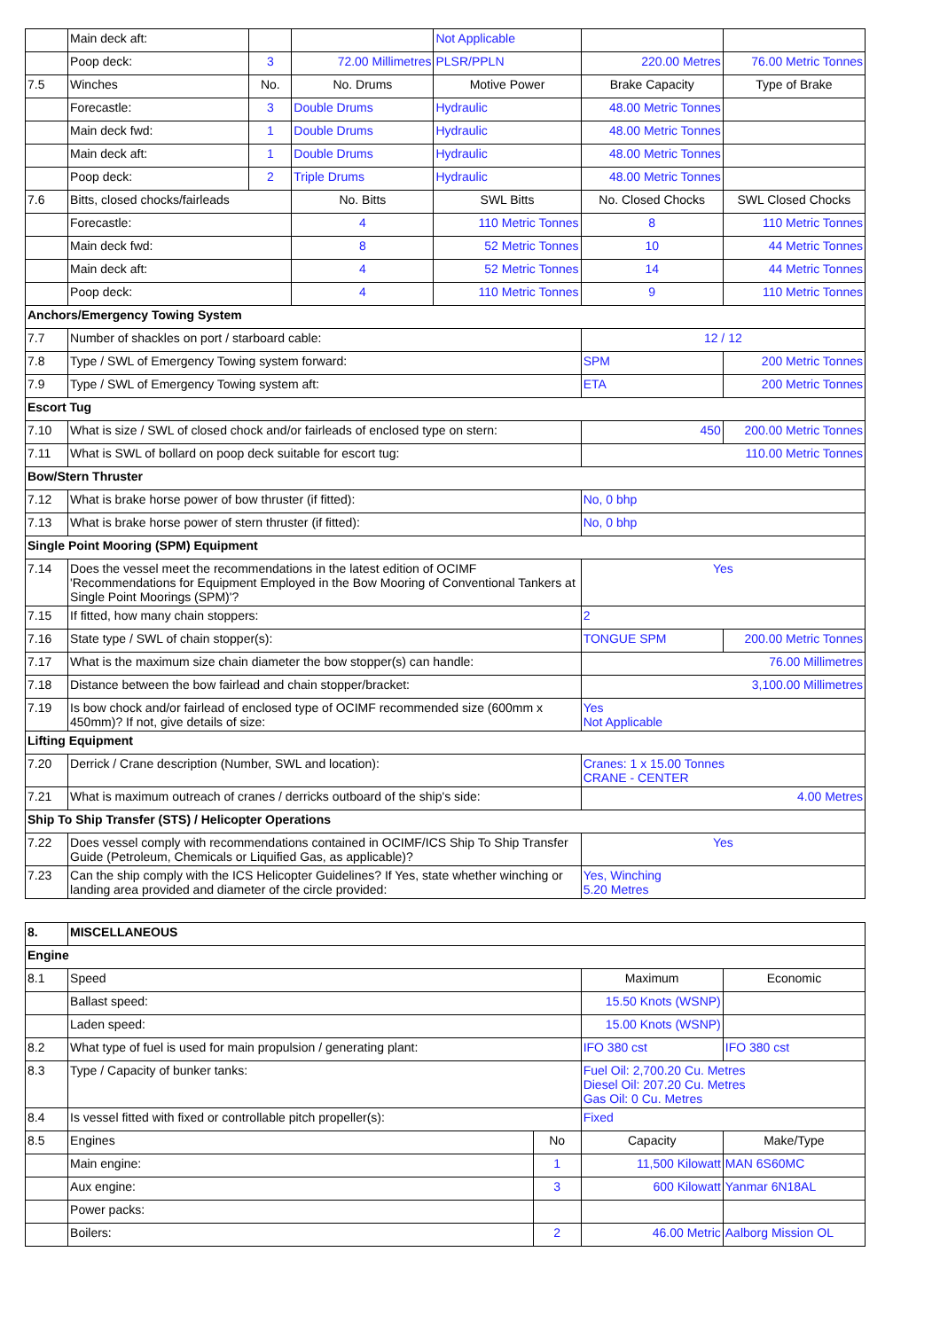| | Main deck aft: | | | Not Applicable | | |
| | Poop deck: | 3 | 72.00 Millimetres | PLSR/PPLN | 220.00 Metres | 76.00 Metric Tonnes |
| 7.5 | Winches | No. | No. Drums | Motive Power | Brake Capacity | Type of Brake |
| | Forecastle: | 3 | Double Drums | Hydraulic | 48.00 Metric Tonnes | |
| | Main deck fwd: | 1 | Double Drums | Hydraulic | 48.00 Metric Tonnes | |
| | Main deck aft: | 1 | Double Drums | Hydraulic | 48.00 Metric Tonnes | |
| | Poop deck: | 2 | Triple Drums | Hydraulic | 48.00 Metric Tonnes | |
| 7.6 | Bitts, closed chocks/fairleads | | No. Bitts | SWL Bitts | No. Closed Chocks | SWL Closed Chocks |
| | Forecastle: | | 4 | 110 Metric Tonnes | 8 | 110 Metric Tonnes |
| | Main deck fwd: | | 8 | 52 Metric Tonnes | 10 | 44 Metric Tonnes |
| | Main deck aft: | | 4 | 52 Metric Tonnes | 14 | 44 Metric Tonnes |
| | Poop deck: | | 4 | 110 Metric Tonnes | 9 | 110 Metric Tonnes |
| Anchors/Emergency Towing System | | | | | | |
| 7.7 | Number of shackles on port / starboard cable: | | | | 12 / 12 | |
| 7.8 | Type / SWL of Emergency Towing system forward: | | | | SPM | 200 Metric Tonnes |
| 7.9 | Type / SWL of Emergency Towing system aft: | | | | ETA | 200 Metric Tonnes |
| Escort Tug | | | | | | |
| 7.10 | What is size / SWL of closed chock and/or fairleads of enclosed type on stern: | | | | 450 | 200.00 Metric Tonnes |
| 7.11 | What is SWL of bollard on poop deck suitable for escort tug: | | | | 110.00 Metric Tonnes | |
| Bow/Stern Thruster | | | | | | |
| 7.12 | What is brake horse power of bow thruster (if fitted): | | | | No, 0 bhp | |
| 7.13 | What is brake horse power of stern thruster (if fitted): | | | | No, 0 bhp | |
| Single Point Mooring (SPM) Equipment | | | | | | |
| 7.14 | Does the vessel meet the recommendations in the latest edition of OCIMF 'Recommendations for Equipment Employed in the Bow Mooring of Conventional Tankers at Single Point Moorings (SPM)'? | | | | Yes | |
| 7.15 | If fitted, how many chain stoppers: | | | | 2 | |
| 7.16 | State type / SWL of chain stopper(s): | | | | TONGUE SPM | 200.00 Metric Tonnes |
| 7.17 | What is the maximum size chain diameter the bow stopper(s) can handle: | | | | 76.00 Millimetres | |
| 7.18 | Distance between the bow fairlead and chain stopper/bracket: | | | | 3,100.00 Millimetres | |
| 7.19 | Is bow chock and/or fairlead of enclosed type of OCIMF recommended size (600mm x 450mm)? If not, give details of size: | | | | Yes Not Applicable | |
| Lifting Equipment | | | | | | |
| 7.20 | Derrick / Crane description (Number, SWL and location): | | | | Cranes: 1 x 15.00 Tonnes CRANE - CENTER | |
| 7.21 | What is maximum outreach of cranes / derricks outboard of the ship's side: | | | | 4.00 Metres | |
| Ship To Ship Transfer (STS) / Helicopter Operations | | | | | | |
| 7.22 | Does vessel comply with recommendations contained in OCIMF/ICS Ship To Ship Transfer Guide (Petroleum, Chemicals or Liquified Gas, as applicable)? | | | | Yes | |
| 7.23 | Can the ship comply with the ICS Helicopter Guidelines? If Yes, state whether winching or landing area provided and diameter of the circle provided: | | | | Yes, Winching 5.20 Metres | |
| 8. | MISCELLANEOUS | | | |
| Engine | | | | |
| 8.1 | Speed | | Maximum | Economic |
| | Ballast speed: | | 15.50 Knots (WSNP) | |
| | Laden speed: | | 15.00 Knots (WSNP) | |
| 8.2 | What type of fuel is used for main propulsion / generating plant: | | IFO 380 cst | IFO 380 cst |
| 8.3 | Type / Capacity of bunker tanks: | | Fuel Oil: 2,700.20 Cu. Metres Diesel Oil: 207.20 Cu. Metres Gas Oil: 0 Cu. Metres | |
| 8.4 | Is vessel fitted with fixed or controllable pitch propeller(s): | | Fixed | |
| 8.5 | Engines | No | Capacity | Make/Type |
| | Main engine: | 1 | 11,500 Kilowatt | MAN 6S60MC |
| | Aux engine: | 3 | 600 Kilowatt | Yanmar 6N18AL |
| | Power packs: | | | |
| | Boilers: | 2 | 46.00 Metric | Aalborg Mission OL |